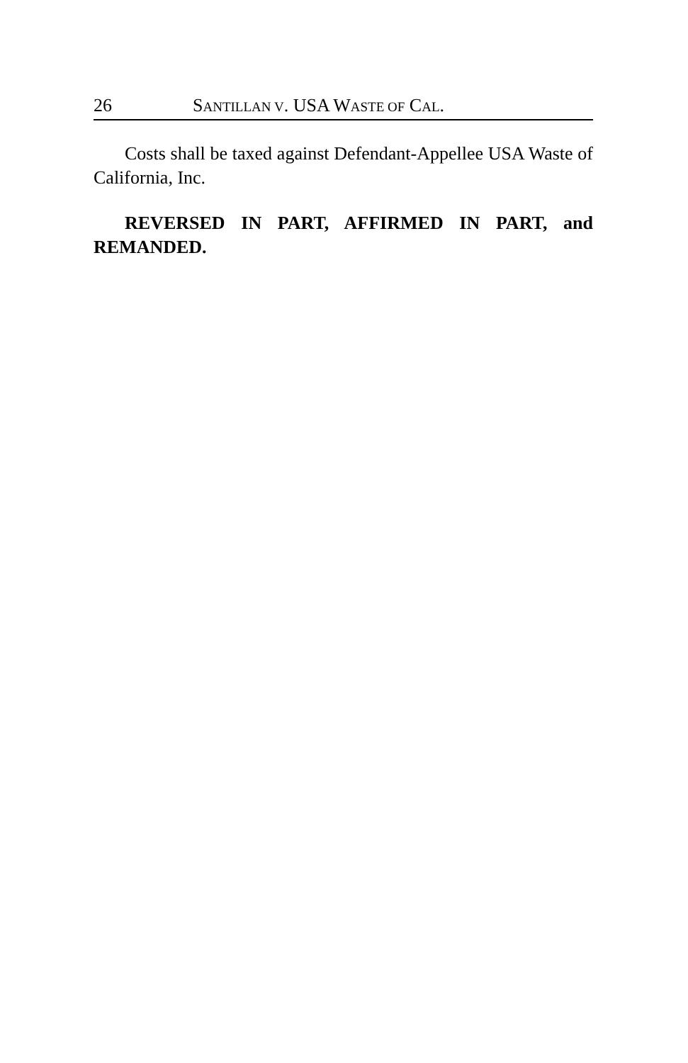26 SANTILLAN V. USA WASTE OF CAL.
Costs shall be taxed against Defendant-Appellee USA Waste of California, Inc.
REVERSED IN PART, AFFIRMED IN PART, and REMANDED.